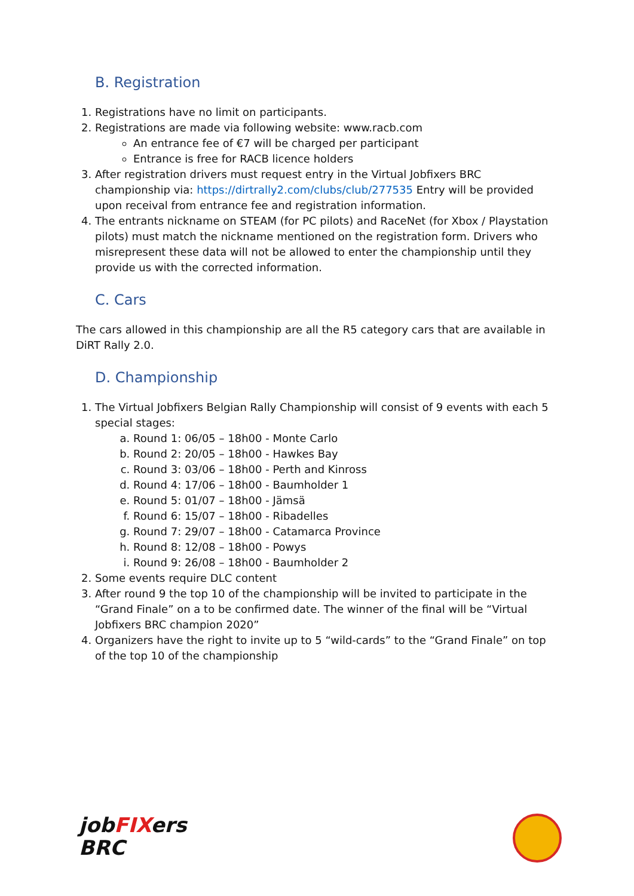B. Registration
1. Registrations have no limit on participants.
2. Registrations are made via following website: www.racb.com
An entrance fee of €7 will be charged per participant
Entrance is free for RACB licence holders
3. After registration drivers must request entry in the Virtual Jobfixers BRC championship via: https://dirtrally2.com/clubs/club/277535 Entry will be provided upon receival from entrance fee and registration information.
4. The entrants nickname on STEAM (for PC pilots) and RaceNet (for Xbox / Playstation pilots) must match the nickname mentioned on the registration form. Drivers who misrepresent these data will not be allowed to enter the championship until they provide us with the corrected information.
C. Cars
The cars allowed in this championship are all the R5 category cars that are available in DiRT Rally 2.0.
D. Championship
1. The Virtual Jobfixers Belgian Rally Championship will consist of 9 events with each 5 special stages:
a. Round 1: 06/05 – 18h00 - Monte Carlo
b. Round 2: 20/05 – 18h00 - Hawkes Bay
c. Round 3: 03/06 – 18h00 - Perth and Kinross
d. Round 4: 17/06 – 18h00 - Baumholder 1
e. Round 5: 01/07 – 18h00 - Jämsä
f. Round 6: 15/07 – 18h00 - Ribadelles
g. Round 7: 29/07 – 18h00 - Catamarca Province
h. Round 8: 12/08 – 18h00 - Powys
i. Round 9: 26/08 – 18h00 - Baumholder 2
2. Some events require DLC content
3. After round 9 the top 10 of the championship will be invited to participate in the “Grand Finale” on a to be confirmed date. The winner of the final will be “Virtual Jobfixers BRC champion 2020”
4. Organizers have the right to invite up to 5 “wild-cards” to the “Grand Finale” on top of the top 10 of the championship
jobFIXers
BRC